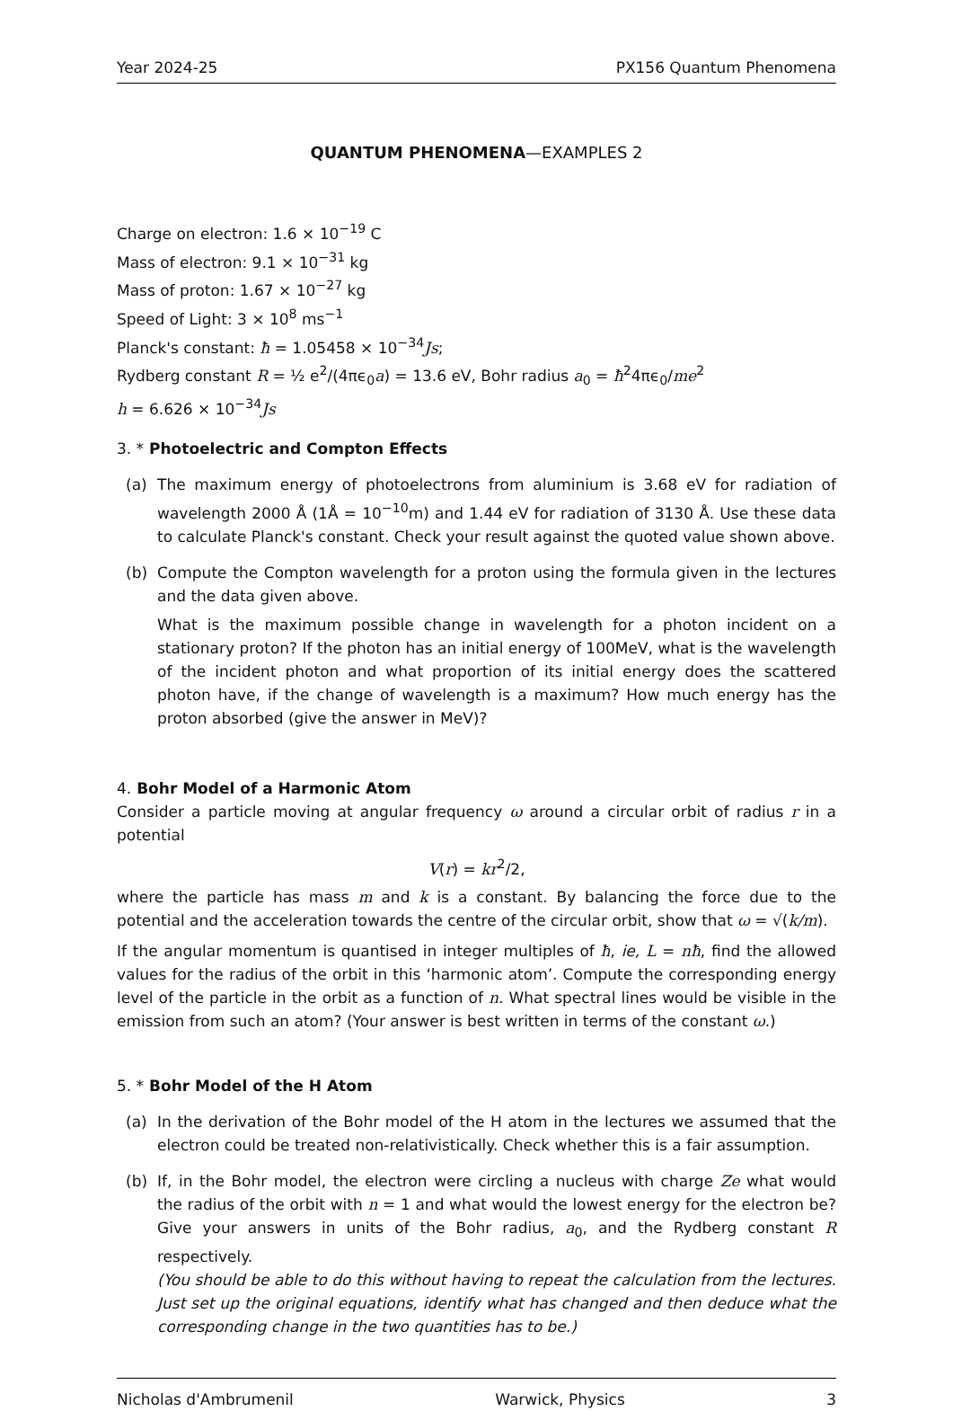Year 2024-25 PX156 Quantum Phenomena
QUANTUM PHENOMENA—EXAMPLES 2
Charge on electron: 1.6 × 10<sup>−19</sup> C
Mass of electron: 9.1 × 10<sup>−31</sup> kg
Mass of proton: 1.67 × 10<sup>−27</sup> kg
Speed of Light: 3 × 10<sup>8</sup> ms<sup>−1</sup>
Planck's constant: ħ = 1.05458 × 10<sup>−34</sup>Js;
Rydberg constant R = ½ e<sup>2</sup>/(4πϵ<sub>0</sub>a) = 13.6 eV, Bohr radius a<sub>0</sub> = ħ<sup>2</sup>4πϵ<sub>0</sub>/me<sup>2</sup>
h = 6.626 × 10<sup>−34</sup>Js
3. * Photoelectric and Compton Effects
(a) The maximum energy of photoelectrons from aluminium is 3.68 eV for radiation of wavelength 2000 Å (1Å = 10<sup>−10</sup>m) and 1.44 eV for radiation of 3130 Å. Use these data to calculate Planck's constant. Check your result against the quoted value shown above.
(b) Compute the Compton wavelength for a proton using the formula given in the lectures and the data given above.
What is the maximum possible change in wavelength for a photon incident on a stationary proton? If the photon has an initial energy of 100MeV, what is the wavelength of the incident photon and what proportion of its initial energy does the scattered photon have, if the change of wavelength is a maximum? How much energy has the proton absorbed (give the answer in MeV)?
4. Bohr Model of a Harmonic Atom
Consider a particle moving at angular frequency ω around a circular orbit of radius r in a potential
V(r) = kr<sup>2</sup>/2,
where the particle has mass m and k is a constant. By balancing the force due to the potential and the acceleration towards the centre of the circular orbit, show that ω = √(k/m).
If the angular momentum is quantised in integer multiples of ħ, ie, L = nħ, find the allowed values for the radius of the orbit in this ‘harmonic atom’. Compute the corresponding energy level of the particle in the orbit as a function of n. What spectral lines would be visible in the emission from such an atom? (Your answer is best written in terms of the constant ω.)
5. * Bohr Model of the H Atom
(a) In the derivation of the Bohr model of the H atom in the lectures we assumed that the electron could be treated non-relativistically. Check whether this is a fair assumption.
(b) If, in the Bohr model, the electron were circling a nucleus with charge Ze what would the radius of the orbit with n = 1 and what would the lowest energy for the electron be? Give your answers in units of the Bohr radius, a<sub>0</sub>, and the Rydberg constant R respectively.
(You should be able to do this without having to repeat the calculation from the lectures. Just set up the original equations, identify what has changed and then deduce what the corresponding change in the two quantities has to be.)
Nicholas d'Ambrumenil Warwick, Physics 3